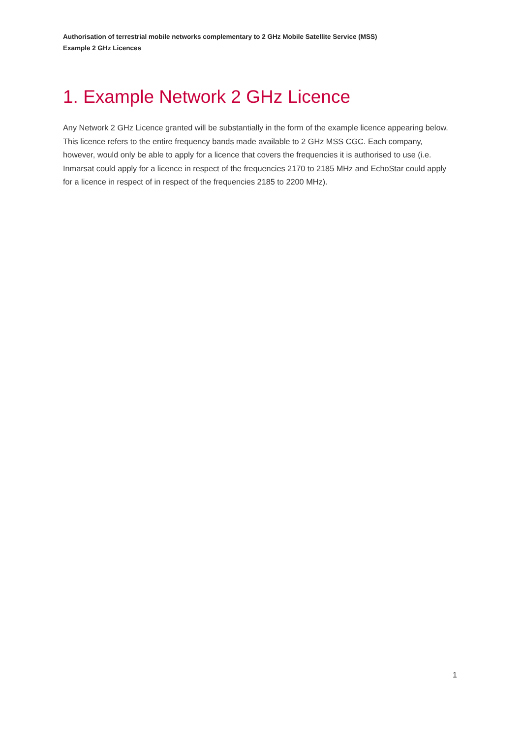Authorisation of terrestrial mobile networks complementary to 2 GHz Mobile Satellite Service (MSS)
Example 2 GHz Licences
1. Example Network 2 GHz Licence
Any Network 2 GHz Licence granted will be substantially in the form of the example licence appearing below. This licence refers to the entire frequency bands made available to 2 GHz MSS CGC. Each company, however, would only be able to apply for a licence that covers the frequencies it is authorised to use (i.e. Inmarsat could apply for a licence in respect of the frequencies 2170 to 2185 MHz and EchoStar could apply for a licence in respect of in respect of the frequencies 2185 to 2200 MHz).
1